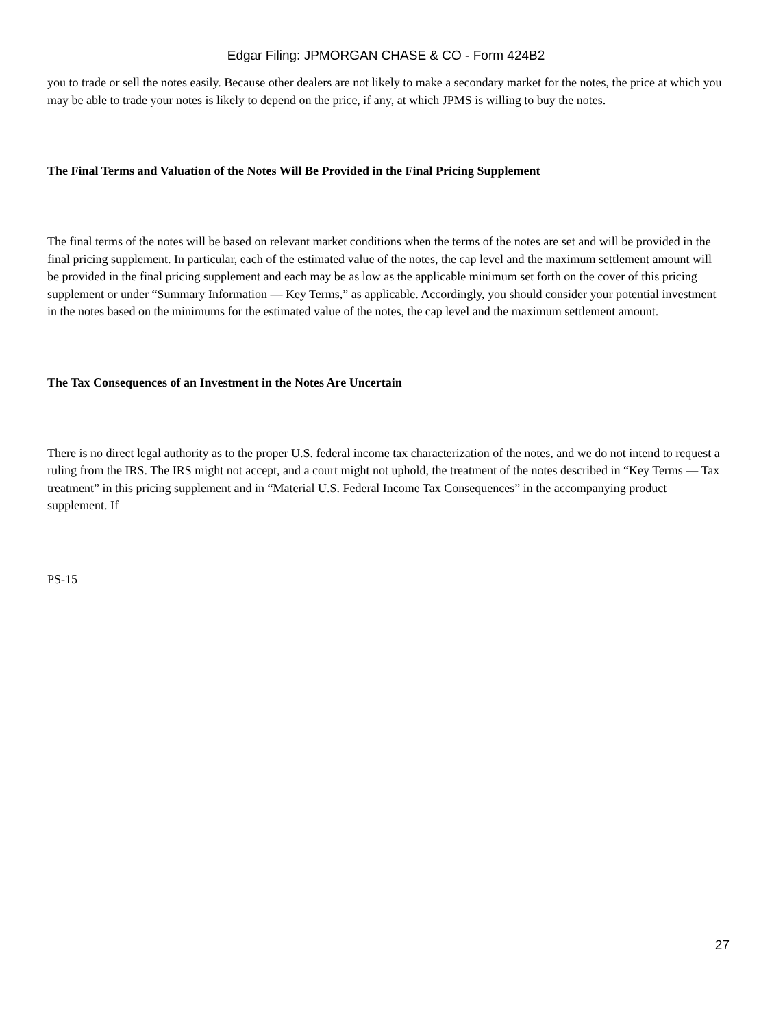Edgar Filing: JPMORGAN CHASE & CO - Form 424B2
you to trade or sell the notes easily. Because other dealers are not likely to make a secondary market for the notes, the price at which you may be able to trade your notes is likely to depend on the price, if any, at which JPMS is willing to buy the notes.
The Final Terms and Valuation of the Notes Will Be Provided in the Final Pricing Supplement
The final terms of the notes will be based on relevant market conditions when the terms of the notes are set and will be provided in the final pricing supplement. In particular, each of the estimated value of the notes, the cap level and the maximum settlement amount will be provided in the final pricing supplement and each may be as low as the applicable minimum set forth on the cover of this pricing supplement or under “Summary Information — Key Terms,” as applicable. Accordingly, you should consider your potential investment in the notes based on the minimums for the estimated value of the notes, the cap level and the maximum settlement amount.
The Tax Consequences of an Investment in the Notes Are Uncertain
There is no direct legal authority as to the proper U.S. federal income tax characterization of the notes, and we do not intend to request a ruling from the IRS. The IRS might not accept, and a court might not uphold, the treatment of the notes described in “Key Terms — Tax treatment” in this pricing supplement and in “Material U.S. Federal Income Tax Consequences” in the accompanying product supplement. If
PS-15
27